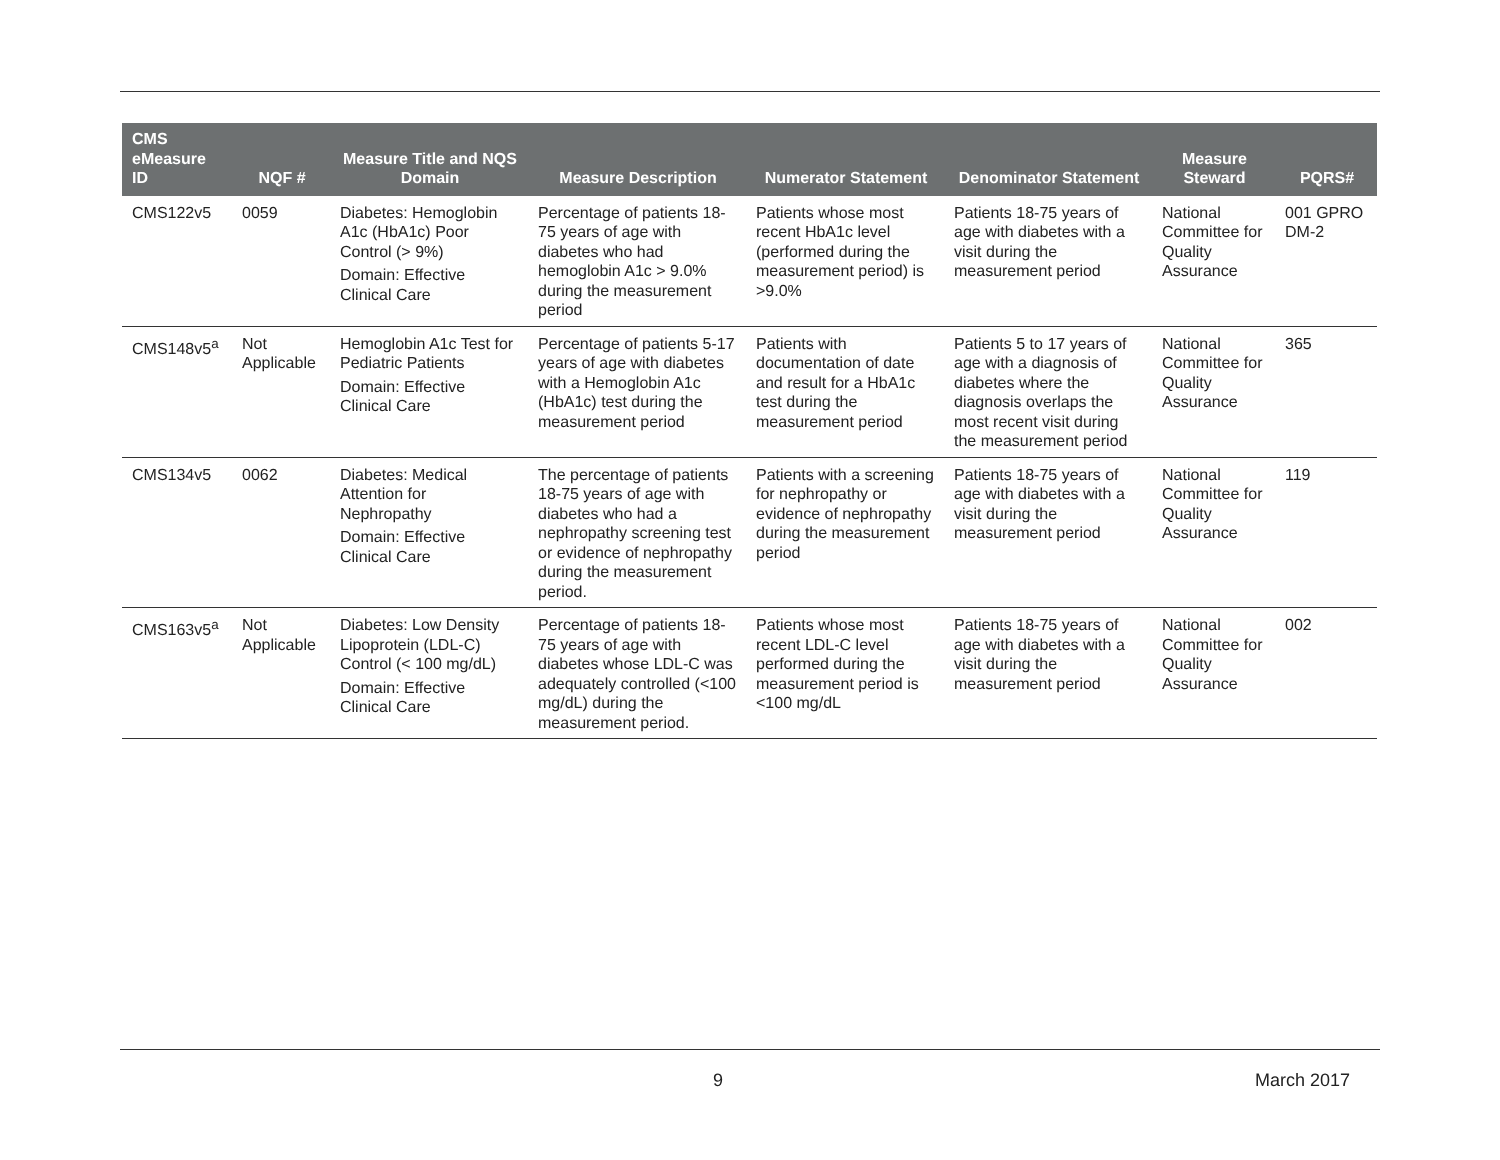| CMS eMeasure ID | NQF # | Measure Title and NQS Domain | Measure Description | Numerator Statement | Denominator Statement | Measure Steward | PQRS# |
| --- | --- | --- | --- | --- | --- | --- | --- |
| CMS122v5 | 0059 | Diabetes: Hemoglobin A1c (HbA1c) Poor Control (> 9%) Domain: Effective Clinical Care | Percentage of patients 18-75 years of age with diabetes who had hemoglobin A1c > 9.0% during the measurement period | Patients whose most recent HbA1c level (performed during the measurement period) is >9.0% | Patients 18-75 years of age with diabetes with a visit during the measurement period | National Committee for Quality Assurance | 001 GPRO DM-2 |
| CMS148v5<sup>a</sup> | Not Applicable | Hemoglobin A1c Test for Pediatric Patients Domain: Effective Clinical Care | Percentage of patients 5-17 years of age with diabetes with a Hemoglobin A1c (HbA1c) test during the measurement period | Patients with documentation of date and result for a HbA1c test during the measurement period | Patients 5 to 17 years of age with a diagnosis of diabetes where the diagnosis overlaps the most recent visit during the measurement period | National Committee for Quality Assurance | 365 |
| CMS134v5 | 0062 | Diabetes: Medical Attention for Nephropathy Domain: Effective Clinical Care | The percentage of patients 18-75 years of age with diabetes who had a nephropathy screening test or evidence of nephropathy during the measurement period. | Patients with a screening for nephropathy or evidence of nephropathy during the measurement period | Patients 18-75 years of age with diabetes with a visit during the measurement period | National Committee for Quality Assurance | 119 |
| CMS163v5<sup>a</sup> | Not Applicable | Diabetes: Low Density Lipoprotein (LDL-C) Control (< 100 mg/dL) Domain: Effective Clinical Care | Percentage of patients 18-75 years of age with diabetes whose LDL-C was adequately controlled (<100 mg/dL) during the measurement period. | Patients whose most recent LDL-C level performed during the measurement period is <100 mg/dL | Patients 18-75 years of age with diabetes with a visit during the measurement period | National Committee for Quality Assurance | 002 |
9 March 2017